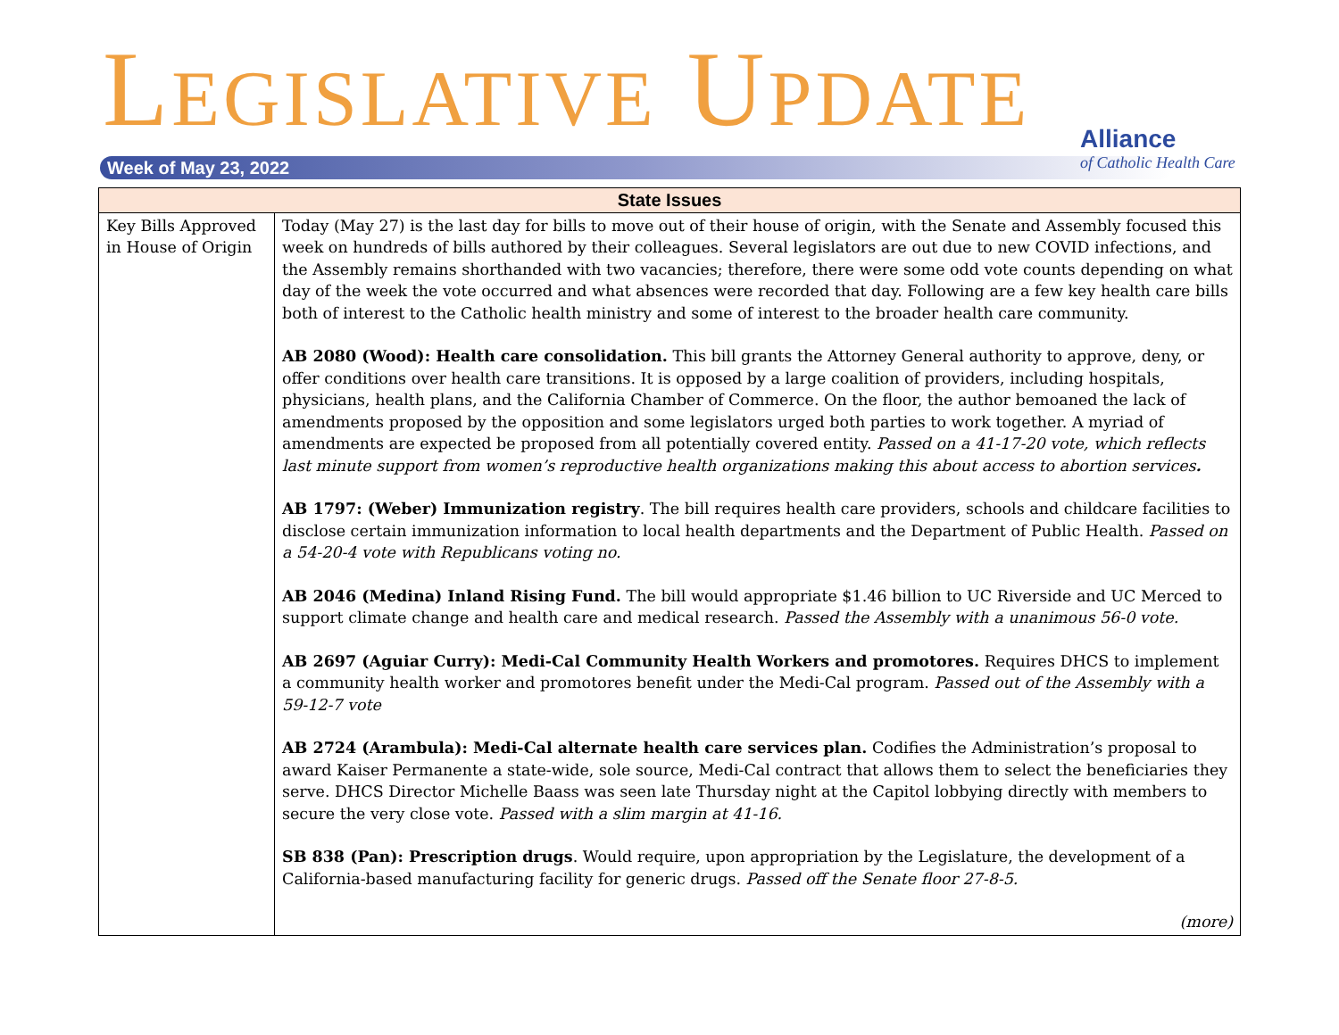LEGISLATIVE UPDATE
Week of May 23, 2022
Alliance
of Catholic Health Care
| State Issues | |
| --- | --- |
| Key Bills Approved in House of Origin | Today (May 27) is the last day for bills to move out of their house of origin, with the Senate and Assembly focused this week on hundreds of bills authored by their colleagues. Several legislators are out due to new COVID infections, and the Assembly remains shorthanded with two vacancies; therefore, there were some odd vote counts depending on what day of the week the vote occurred and what absences were recorded that day. Following are a few key health care bills both of interest to the Catholic health ministry and some of interest to the broader health care community. AB 2080 (Wood): Health care consolidation. This bill grants the Attorney General authority to approve, deny, or offer conditions over health care transitions. It is opposed by a large coalition of providers, including hospitals, physicians, health plans, and the California Chamber of Commerce. On the floor, the author bemoaned the lack of amendments proposed by the opposition and some legislators urged both parties to work together. A myriad of amendments are expected be proposed from all potentially covered entity. Passed on a 41-17-20 vote, which reflects last minute support from women’s reproductive health organizations making this about access to abortion services . AB 1797: (Weber) Immunization registry . The bill requires health care providers, schools and childcare facilities to disclose certain immunization information to local health departments and the Department of Public Health. Passed on a 54-20-4 vote with Republicans voting no. AB 2046 (Medina) Inland Rising Fund. The bill would appropriate $1.46 billion to UC Riverside and UC Merced to support climate change and health care and medical research. Passed the Assembly with a unanimous 56-0 vote. AB 2697 (Aguiar Curry): Medi-Cal Community Health Workers and promotores. Requires DHCS to implement a community health worker and promotores benefit under the Medi-Cal program. Passed out of the Assembly with a 59-12-7 vote AB 2724 (Arambula): Medi-Cal alternate health care services plan. Codifies the Administration’s proposal to award Kaiser Permanente a state-wide, sole source, Medi-Cal contract that allows them to select the beneficiaries they serve. DHCS Director Michelle Baass was seen late Thursday night at the Capitol lobbying directly with members to secure the very close vote. Passed with a slim margin at 41-16. SB 838 (Pan): Prescription drugs . Would require, upon appropriation by the Legislature, the development of a California-based manufacturing facility for generic drugs. Passed off the Senate floor 27-8-5. (more) |